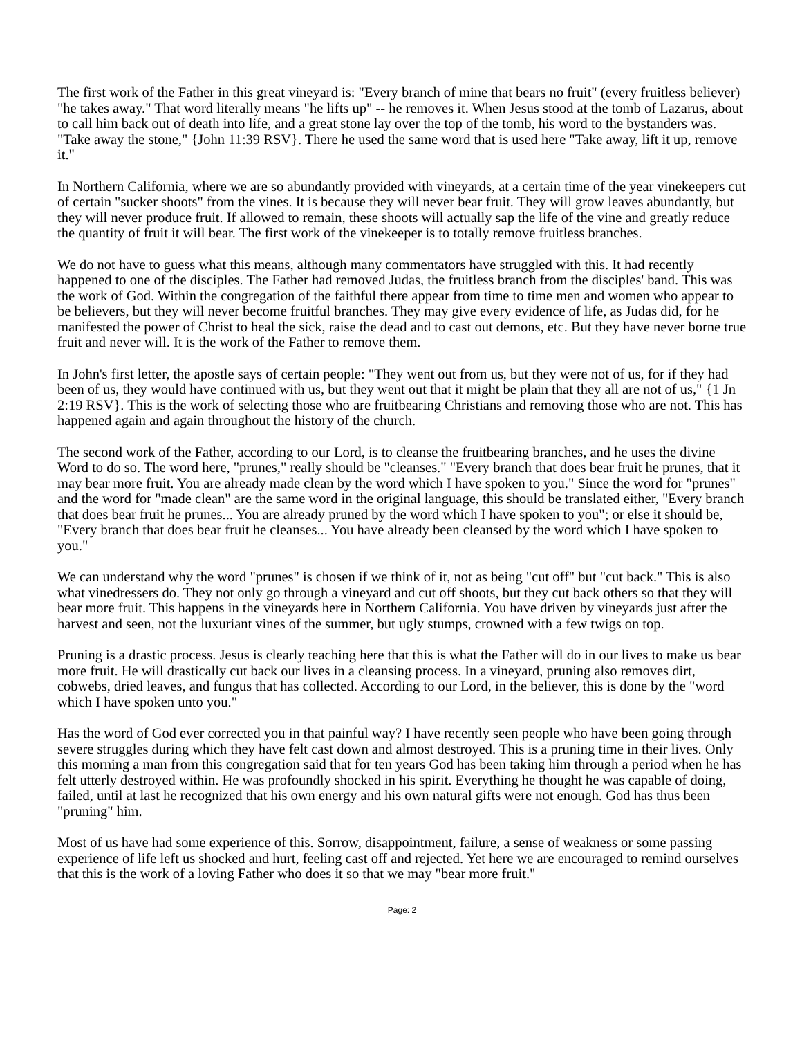The first work of the Father in this great vineyard is: "Every branch of mine that bears no fruit" (every fruitless believer) "he takes away." That word literally means "he lifts up" -- he removes it. When Jesus stood at the tomb of Lazarus, about to call him back out of death into life, and a great stone lay over the top of the tomb, his word to the bystanders was. "Take away the stone," {John 11:39 RSV}. There he used the same word that is used here "Take away, lift it up, remove it."
In Northern California, where we are so abundantly provided with vineyards, at a certain time of the year vinekeepers cut of certain "sucker shoots" from the vines. It is because they will never bear fruit. They will grow leaves abundantly, but they will never produce fruit. If allowed to remain, these shoots will actually sap the life of the vine and greatly reduce the quantity of fruit it will bear. The first work of the vinekeeper is to totally remove fruitless branches.
We do not have to guess what this means, although many commentators have struggled with this. It had recently happened to one of the disciples. The Father had removed Judas, the fruitless branch from the disciples' band. This was the work of God. Within the congregation of the faithful there appear from time to time men and women who appear to be believers, but they will never become fruitful branches. They may give every evidence of life, as Judas did, for he manifested the power of Christ to heal the sick, raise the dead and to cast out demons, etc. But they have never borne true fruit and never will. It is the work of the Father to remove them.
In John's first letter, the apostle says of certain people: "They went out from us, but they were not of us, for if they had been of us, they would have continued with us, but they went out that it might be plain that they all are not of us," {1 Jn 2:19 RSV}. This is the work of selecting those who are fruitbearing Christians and removing those who are not. This has happened again and again throughout the history of the church.
The second work of the Father, according to our Lord, is to cleanse the fruitbearing branches, and he uses the divine Word to do so. The word here, "prunes," really should be "cleanses." "Every branch that does bear fruit he prunes, that it may bear more fruit. You are already made clean by the word which I have spoken to you." Since the word for "prunes" and the word for "made clean" are the same word in the original language, this should be translated either, "Every branch that does bear fruit he prunes... You are already pruned by the word which I have spoken to you"; or else it should be, "Every branch that does bear fruit he cleanses... You have already been cleansed by the word which I have spoken to you."
We can understand why the word "prunes" is chosen if we think of it, not as being "cut off" but "cut back." This is also what vinedressers do. They not only go through a vineyard and cut off shoots, but they cut back others so that they will bear more fruit. This happens in the vineyards here in Northern California. You have driven by vineyards just after the harvest and seen, not the luxuriant vines of the summer, but ugly stumps, crowned with a few twigs on top.
Pruning is a drastic process. Jesus is clearly teaching here that this is what the Father will do in our lives to make us bear more fruit. He will drastically cut back our lives in a cleansing process. In a vineyard, pruning also removes dirt, cobwebs, dried leaves, and fungus that has collected. According to our Lord, in the believer, this is done by the "word which I have spoken unto you."
Has the word of God ever corrected you in that painful way? I have recently seen people who have been going through severe struggles during which they have felt cast down and almost destroyed. This is a pruning time in their lives. Only this morning a man from this congregation said that for ten years God has been taking him through a period when he has felt utterly destroyed within. He was profoundly shocked in his spirit. Everything he thought he was capable of doing, failed, until at last he recognized that his own energy and his own natural gifts were not enough. God has thus been "pruning" him.
Most of us have had some experience of this. Sorrow, disappointment, failure, a sense of weakness or some passing experience of life left us shocked and hurt, feeling cast off and rejected. Yet here we are encouraged to remind ourselves that this is the work of a loving Father who does it so that we may "bear more fruit."
Page: 2